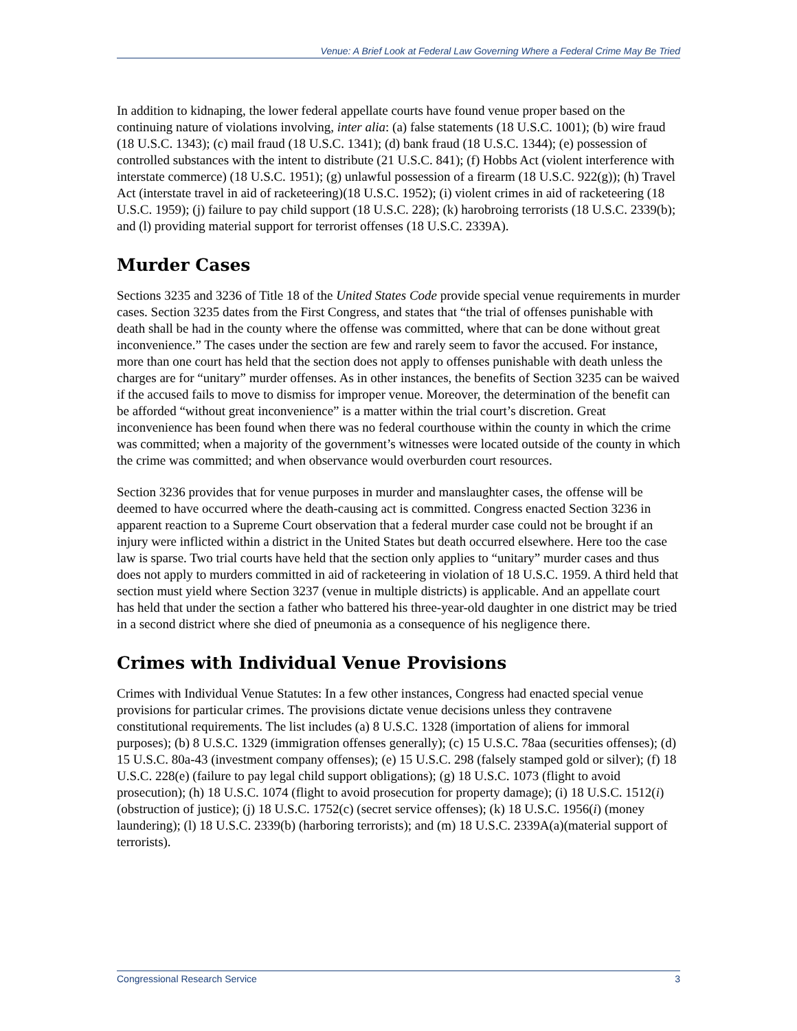Venue: A Brief Look at Federal Law Governing Where a Federal Crime May Be Tried
In addition to kidnaping, the lower federal appellate courts have found venue proper based on the continuing nature of violations involving, inter alia: (a) false statements (18 U.S.C. 1001); (b) wire fraud (18 U.S.C. 1343); (c) mail fraud (18 U.S.C. 1341); (d) bank fraud (18 U.S.C. 1344); (e) possession of controlled substances with the intent to distribute (21 U.S.C. 841); (f) Hobbs Act (violent interference with interstate commerce) (18 U.S.C. 1951); (g) unlawful possession of a firearm (18 U.S.C. 922(g)); (h) Travel Act (interstate travel in aid of racketeering)(18 U.S.C. 1952); (i) violent crimes in aid of racketeering (18 U.S.C. 1959); (j) failure to pay child support (18 U.S.C. 228); (k) harobroing terrorists (18 U.S.C. 2339(b); and (l) providing material support for terrorist offenses (18 U.S.C. 2339A).
Murder Cases
Sections 3235 and 3236 of Title 18 of the United States Code provide special venue requirements in murder cases. Section 3235 dates from the First Congress, and states that “the trial of offenses punishable with death shall be had in the county where the offense was committed, where that can be done without great inconvenience.” The cases under the section are few and rarely seem to favor the accused. For instance, more than one court has held that the section does not apply to offenses punishable with death unless the charges are for “unitary” murder offenses. As in other instances, the benefits of Section 3235 can be waived if the accused fails to move to dismiss for improper venue. Moreover, the determination of the benefit can be afforded “without great inconvenience” is a matter within the trial court’s discretion. Great inconvenience has been found when there was no federal courthouse within the county in which the crime was committed; when a majority of the government’s witnesses were located outside of the county in which the crime was committed; and when observance would overburden court resources.
Section 3236 provides that for venue purposes in murder and manslaughter cases, the offense will be deemed to have occurred where the death-causing act is committed. Congress enacted Section 3236 in apparent reaction to a Supreme Court observation that a federal murder case could not be brought if an injury were inflicted within a district in the United States but death occurred elsewhere. Here too the case law is sparse. Two trial courts have held that the section only applies to “unitary” murder cases and thus does not apply to murders committed in aid of racketeering in violation of 18 U.S.C. 1959. A third held that section must yield where Section 3237 (venue in multiple districts) is applicable. And an appellate court has held that under the section a father who battered his three-year-old daughter in one district may be tried in a second district where she died of pneumonia as a consequence of his negligence there.
Crimes with Individual Venue Provisions
Crimes with Individual Venue Statutes: In a few other instances, Congress had enacted special venue provisions for particular crimes. The provisions dictate venue decisions unless they contravene constitutional requirements. The list includes (a) 8 U.S.C. 1328 (importation of aliens for immoral purposes); (b) 8 U.S.C. 1329 (immigration offenses generally); (c) 15 U.S.C. 78aa (securities offenses); (d) 15 U.S.C. 80a-43 (investment company offenses); (e) 15 U.S.C. 298 (falsely stamped gold or silver); (f) 18 U.S.C. 228(e) (failure to pay legal child support obligations); (g) 18 U.S.C. 1073 (flight to avoid prosecution); (h) 18 U.S.C. 1074 (flight to avoid prosecution for property damage); (i) 18 U.S.C. 1512(i) (obstruction of justice); (j) 18 U.S.C. 1752(c) (secret service offenses); (k) 18 U.S.C. 1956(i) (money laundering); (l) 18 U.S.C. 2339(b) (harboring terrorists); and (m) 18 U.S.C. 2339A(a)(material support of terrorists).
Congressional Research Service 3